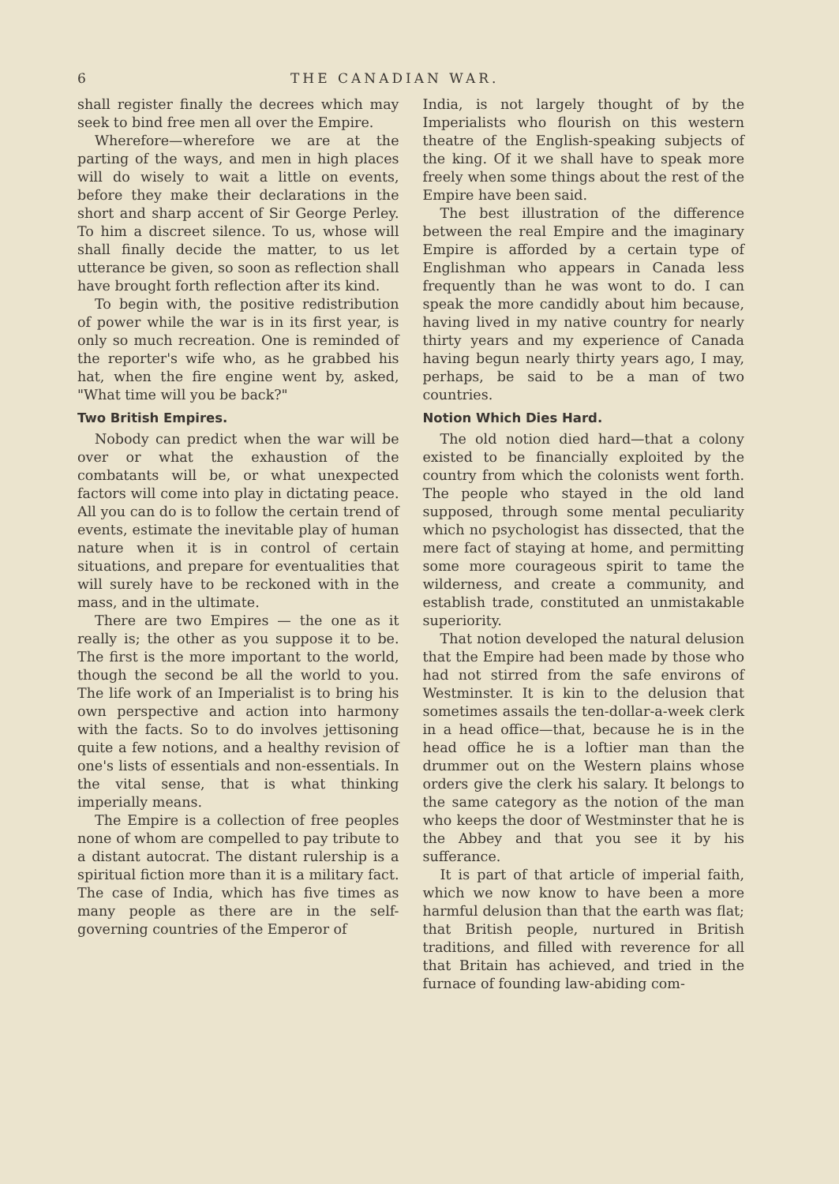6 THE CANADIAN WAR.
shall register finally the decrees which may seek to bind free men all over the Empire.
Wherefore—wherefore we are at the parting of the ways, and men in high places will do wisely to wait a little on events, before they make their declarations in the short and sharp accent of Sir George Perley. To him a discreet silence. To us, whose will shall finally decide the matter, to us let utterance be given, so soon as reflection shall have brought forth reflection after its kind.
To begin with, the positive redistribution of power while the war is in its first year, is only so much recreation. One is reminded of the reporter's wife who, as he grabbed his hat, when the fire engine went by, asked, "What time will you be back?"
Two British Empires.
Nobody can predict when the war will be over or what the exhaustion of the combatants will be, or what unexpected factors will come into play in dictating peace. All you can do is to follow the certain trend of events, estimate the inevitable play of human nature when it is in control of certain situations, and prepare for eventualities that will surely have to be reckoned with in the mass, and in the ultimate.
There are two Empires — the one as it really is; the other as you suppose it to be. The first is the more important to the world, though the second be all the world to you. The life work of an Imperialist is to bring his own perspective and action into harmony with the facts. So to do involves jettisoning quite a few notions, and a healthy revision of one's lists of essentials and non-essentials. In the vital sense, that is what thinking imperially means.
The Empire is a collection of free peoples none of whom are compelled to pay tribute to a distant autocrat. The distant rulership is a spiritual fiction more than it is a military fact. The case of India, which has five times as many people as there are in the self-governing countries of the Emperor of
India, is not largely thought of by the Imperialists who flourish on this western theatre of the English-speaking subjects of the king. Of it we shall have to speak more freely when some things about the rest of the Empire have been said.
The best illustration of the difference between the real Empire and the imaginary Empire is afforded by a certain type of Englishman who appears in Canada less frequently than he was wont to do. I can speak the more candidly about him because, having lived in my native country for nearly thirty years and my experience of Canada having begun nearly thirty years ago, I may, perhaps, be said to be a man of two countries.
Notion Which Dies Hard.
The old notion died hard—that a colony existed to be financially exploited by the country from which the colonists went forth. The people who stayed in the old land supposed, through some mental peculiarity which no psychologist has dissected, that the mere fact of staying at home, and permitting some more courageous spirit to tame the wilderness, and create a community, and establish trade, constituted an unmistakable superiority.
That notion developed the natural delusion that the Empire had been made by those who had not stirred from the safe environs of Westminster. It is kin to the delusion that sometimes assails the ten-dollar-a-week clerk in a head office—that, because he is in the head office he is a loftier man than the drummer out on the Western plains whose orders give the clerk his salary. It belongs to the same category as the notion of the man who keeps the door of Westminster that he is the Abbey and that you see it by his sufferance.
It is part of that article of imperial faith, which we now know to have been a more harmful delusion than that the earth was flat; that British people, nurtured in British traditions, and filled with reverence for all that Britain has achieved, and tried in the furnace of founding law-abiding com-